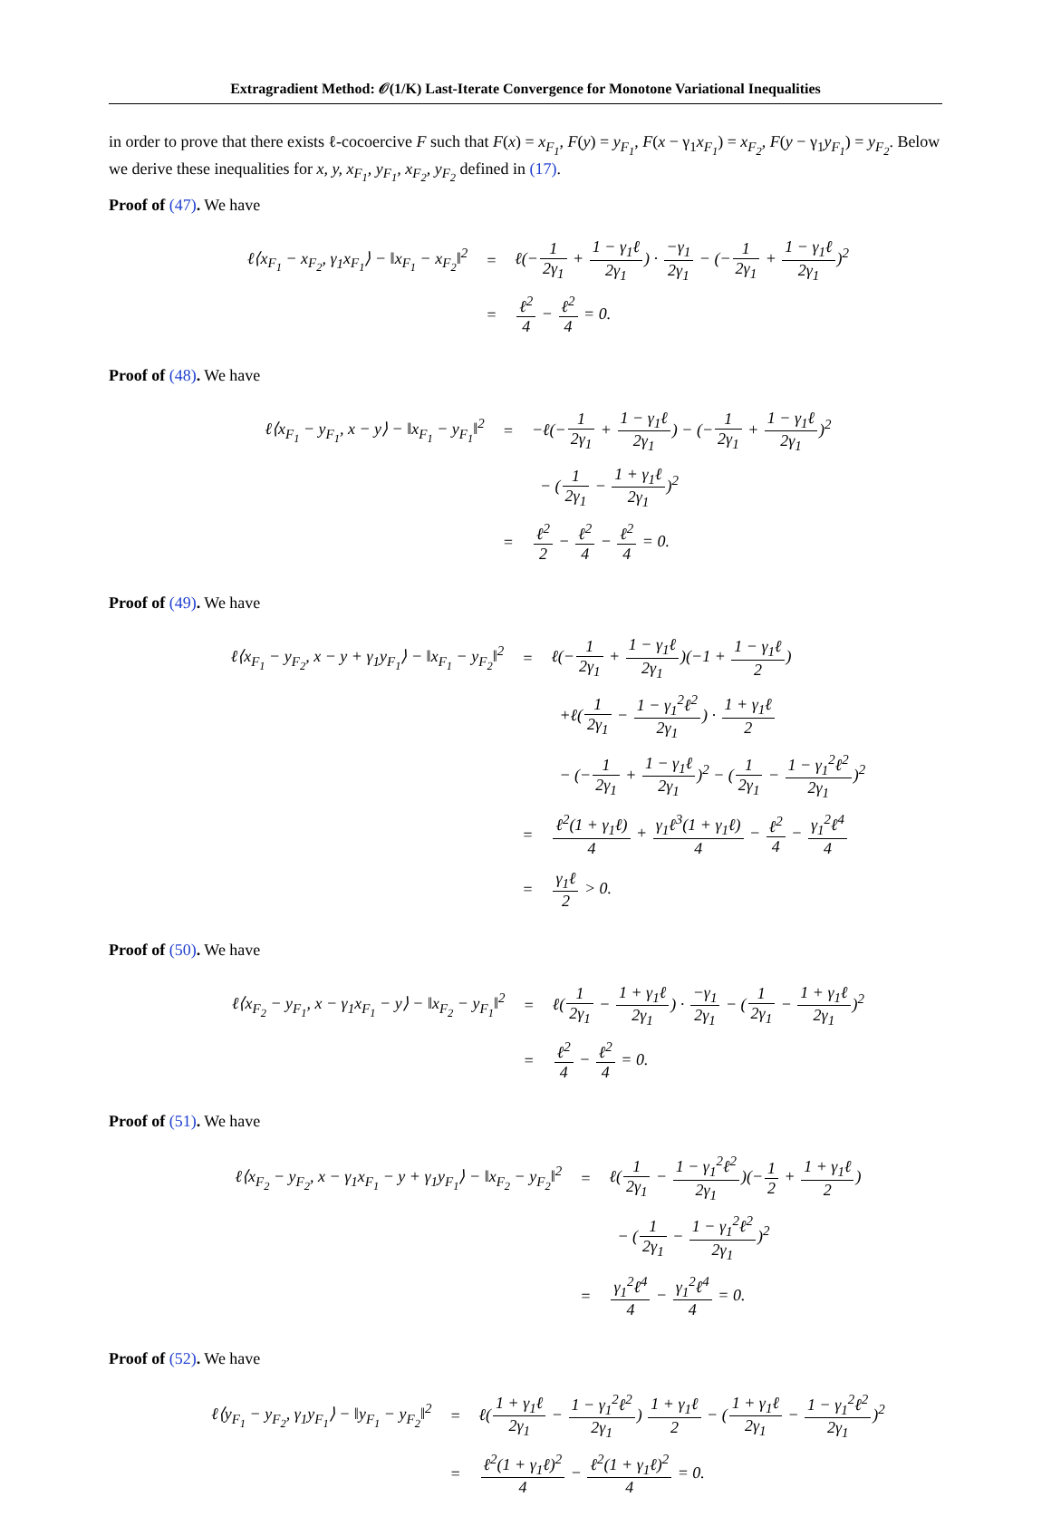Extragradient Method: 𝒪(1/K) Last-Iterate Convergence for Monotone Variational Inequalities
in order to prove that there exists ℓ-cocoercive F such that F(x) = x<sub>F<sub>1</sub></sub>, F(y) = y<sub>F<sub>1</sub></sub>, F(x − γ<sub>1</sub>x<sub>F<sub>1</sub></sub>) = x<sub>F<sub>2</sub></sub>, F(y − γ<sub>1</sub>y<sub>F<sub>1</sub></sub>) = y<sub>F<sub>2</sub></sub>. Below we derive these inequalities for x, y, x<sub>F<sub>1</sub></sub>, y<sub>F<sub>1</sub></sub>, x<sub>F<sub>2</sub></sub>, y<sub>F<sub>2</sub></sub> defined in (17).
Proof of (47). We have
| ℓ⟨x<sub>F<sub>1</sub></sub> − x<sub>F<sub>2</sub></sub>, γ<sub>1</sub>x<sub>F<sub>1</sub></sub>⟩ − ‖x<sub>F<sub>1</sub></sub> − x<sub>F<sub>2</sub></sub>‖<sup>2</sup> | = | ℓ(− 1 2γ<sub>1</sub> + 1 − γ<sub>1</sub>ℓ 2γ<sub>1</sub> ) · −γ<sub>1</sub> 2γ<sub>1</sub> − (− 1 2γ<sub>1</sub> + 1 − γ<sub>1</sub>ℓ 2γ<sub>1</sub> )<sup>2</sup> |
| | = | ℓ<sup>2</sup> 4 − ℓ<sup>2</sup> 4 = 0. |
Proof of (48). We have
| ℓ⟨x<sub>F<sub>1</sub></sub> − y<sub>F<sub>1</sub></sub>, x − y⟩ − ‖x<sub>F<sub>1</sub></sub> − y<sub>F<sub>1</sub></sub>‖<sup>2</sup> | = | −ℓ(− 1 2γ<sub>1</sub> + 1 − γ<sub>1</sub>ℓ 2γ<sub>1</sub> ) − (− 1 2γ<sub>1</sub> + 1 − γ<sub>1</sub>ℓ 2γ<sub>1</sub> )<sup>2</sup> |
| | | − ( 1 2γ<sub>1</sub> − 1 + γ<sub>1</sub>ℓ 2γ<sub>1</sub> )<sup>2</sup> |
| | = | ℓ<sup>2</sup> 2 − ℓ<sup>2</sup> 4 − ℓ<sup>2</sup> 4 = 0. |
Proof of (49). We have
| ℓ⟨x<sub>F<sub>1</sub></sub> − y<sub>F<sub>2</sub></sub>, x − y + γ<sub>1</sub>y<sub>F<sub>1</sub></sub>⟩ − ‖x<sub>F<sub>1</sub></sub> − y<sub>F<sub>2</sub></sub>‖<sup>2</sup> | = | ℓ(− 1 2γ<sub>1</sub> + 1 − γ<sub>1</sub>ℓ 2γ<sub>1</sub> )(−1 + 1 − γ<sub>1</sub>ℓ 2 ) |
| | | +ℓ( 1 2γ<sub>1</sub> − 1 − γ<sub>1</sub><sup>2</sup>ℓ<sup>2</sup> 2γ<sub>1</sub> ) · 1 + γ<sub>1</sub>ℓ 2 |
| | | − (− 1 2γ<sub>1</sub> + 1 − γ<sub>1</sub>ℓ 2γ<sub>1</sub> )<sup>2</sup> − ( 1 2γ<sub>1</sub> − 1 − γ<sub>1</sub><sup>2</sup>ℓ<sup>2</sup> 2γ<sub>1</sub> )<sup>2</sup> |
| | = | ℓ<sup>2</sup>(1 + γ<sub>1</sub>ℓ) 4 + γ<sub>1</sub>ℓ<sup>3</sup>(1 + γ<sub>1</sub>ℓ) 4 − ℓ<sup>2</sup> 4 − γ<sub>1</sub><sup>2</sup>ℓ<sup>4</sup> 4 |
| | = | γ<sub>1</sub>ℓ 2 > 0. |
Proof of (50). We have
| ℓ⟨x<sub>F<sub>2</sub></sub> − y<sub>F<sub>1</sub></sub>, x − γ<sub>1</sub>x<sub>F<sub>1</sub></sub> − y⟩ − ‖x<sub>F<sub>2</sub></sub> − y<sub>F<sub>1</sub></sub>‖<sup>2</sup> | = | ℓ( 1 2γ<sub>1</sub> − 1 + γ<sub>1</sub>ℓ 2γ<sub>1</sub> ) · −γ<sub>1</sub> 2γ<sub>1</sub> − ( 1 2γ<sub>1</sub> − 1 + γ<sub>1</sub>ℓ 2γ<sub>1</sub> )<sup>2</sup> |
| | = | ℓ<sup>2</sup> 4 − ℓ<sup>2</sup> 4 = 0. |
Proof of (51). We have
| ℓ⟨x<sub>F<sub>2</sub></sub> − y<sub>F<sub>2</sub></sub>, x − γ<sub>1</sub>x<sub>F<sub>1</sub></sub> − y + γ<sub>1</sub>y<sub>F<sub>1</sub></sub>⟩ − ‖x<sub>F<sub>2</sub></sub> − y<sub>F<sub>2</sub></sub>‖<sup>2</sup> | = | ℓ( 1 2γ<sub>1</sub> − 1 − γ<sub>1</sub><sup>2</sup>ℓ<sup>2</sup> 2γ<sub>1</sub> )(− 1 2 + 1 + γ<sub>1</sub>ℓ 2 ) |
| | | − ( 1 2γ<sub>1</sub> − 1 − γ<sub>1</sub><sup>2</sup>ℓ<sup>2</sup> 2γ<sub>1</sub> )<sup>2</sup> |
| | = | γ<sub>1</sub><sup>2</sup>ℓ<sup>4</sup> 4 − γ<sub>1</sub><sup>2</sup>ℓ<sup>4</sup> 4 = 0. |
Proof of (52). We have
| ℓ⟨y<sub>F<sub>1</sub></sub> − y<sub>F<sub>2</sub></sub>, γ<sub>1</sub>y<sub>F<sub>1</sub></sub>⟩ − ‖y<sub>F<sub>1</sub></sub> − y<sub>F<sub>2</sub></sub>‖<sup>2</sup> | = | ℓ( 1 + γ<sub>1</sub>ℓ 2γ<sub>1</sub> − 1 − γ<sub>1</sub><sup>2</sup>ℓ<sup>2</sup> 2γ<sub>1</sub> ) 1 + γ<sub>1</sub>ℓ 2 − ( 1 + γ<sub>1</sub>ℓ 2γ<sub>1</sub> − 1 − γ<sub>1</sub><sup>2</sup>ℓ<sup>2</sup> 2γ<sub>1</sub> )<sup>2</sup> |
| | = | ℓ<sup>2</sup>(1 + γ<sub>1</sub>ℓ)<sup>2</sup> 4 − ℓ<sup>2</sup>(1 + γ<sub>1</sub>ℓ)<sup>2</sup> 4 = 0. |